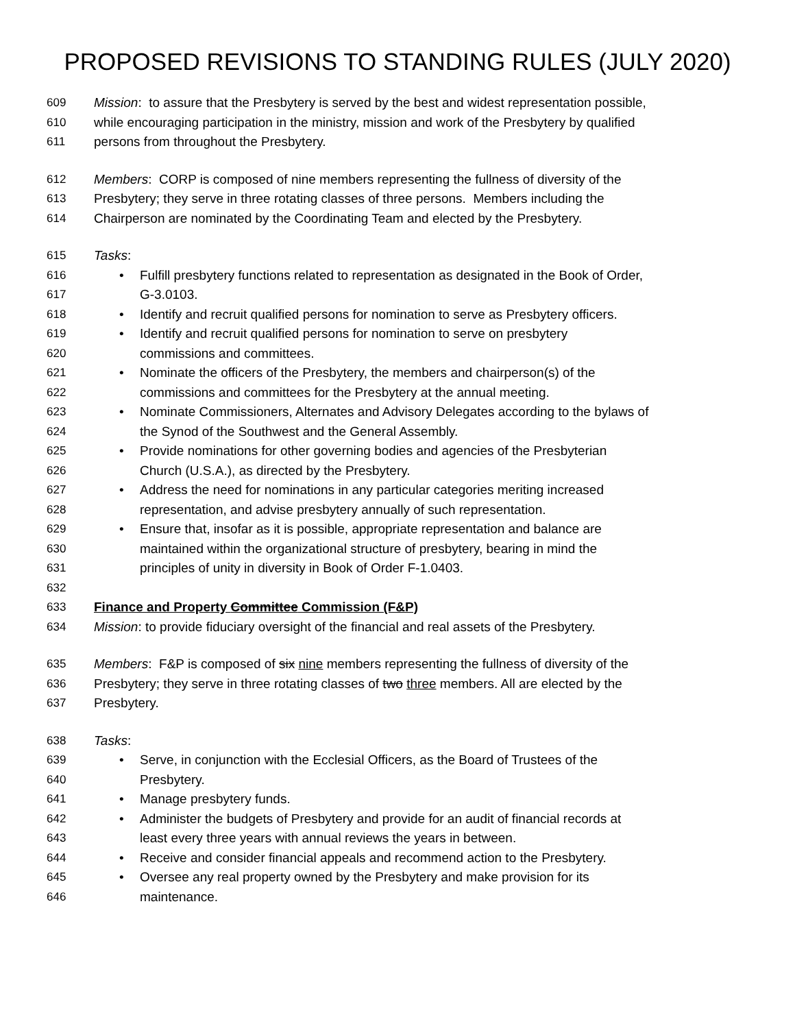PROPOSED REVISIONS TO STANDING RULES (JULY 2020)
609 Mission: to assure that the Presbytery is served by the best and widest representation possible,
610 while encouraging participation in the ministry, mission and work of the Presbytery by qualified
611 persons from throughout the Presbytery.
612 Members: CORP is composed of nine members representing the fullness of diversity of the
613 Presbytery; they serve in three rotating classes of three persons. Members including the
614 Chairperson are nominated by the Coordinating Team and elected by the Presbytery.
615 Tasks:
616 • Fulfill presbytery functions related to representation as designated in the Book of Order,
617 G-3.0103.
618 • Identify and recruit qualified persons for nomination to serve as Presbytery officers.
619 • Identify and recruit qualified persons for nomination to serve on presbytery
620 commissions and committees.
621 • Nominate the officers of the Presbytery, the members and chairperson(s) of the
622 commissions and committees for the Presbytery at the annual meeting.
623 • Nominate Commissioners, Alternates and Advisory Delegates according to the bylaws of
624 the Synod of the Southwest and the General Assembly.
625 • Provide nominations for other governing bodies and agencies of the Presbyterian
626 Church (U.S.A.), as directed by the Presbytery.
627 • Address the need for nominations in any particular categories meriting increased
628 representation, and advise presbytery annually of such representation.
629 • Ensure that, insofar as it is possible, appropriate representation and balance are
630 maintained within the organizational structure of presbytery, bearing in mind the
631 principles of unity in diversity in Book of Order F-1.0403.
632
633 Finance and Property Committee Commission (F&P)
634 Mission: to provide fiduciary oversight of the financial and real assets of the Presbytery.
635 Members: F&P is composed of six nine members representing the fullness of diversity of the
636 Presbytery; they serve in three rotating classes of two three members. All are elected by the
637 Presbytery.
638 Tasks:
639 • Serve, in conjunction with the Ecclesial Officers, as the Board of Trustees of the
640 Presbytery.
641 • Manage presbytery funds.
642 • Administer the budgets of Presbytery and provide for an audit of financial records at
643 least every three years with annual reviews the years in between.
644 • Receive and consider financial appeals and recommend action to the Presbytery.
645 • Oversee any real property owned by the Presbytery and make provision for its
646 maintenance.